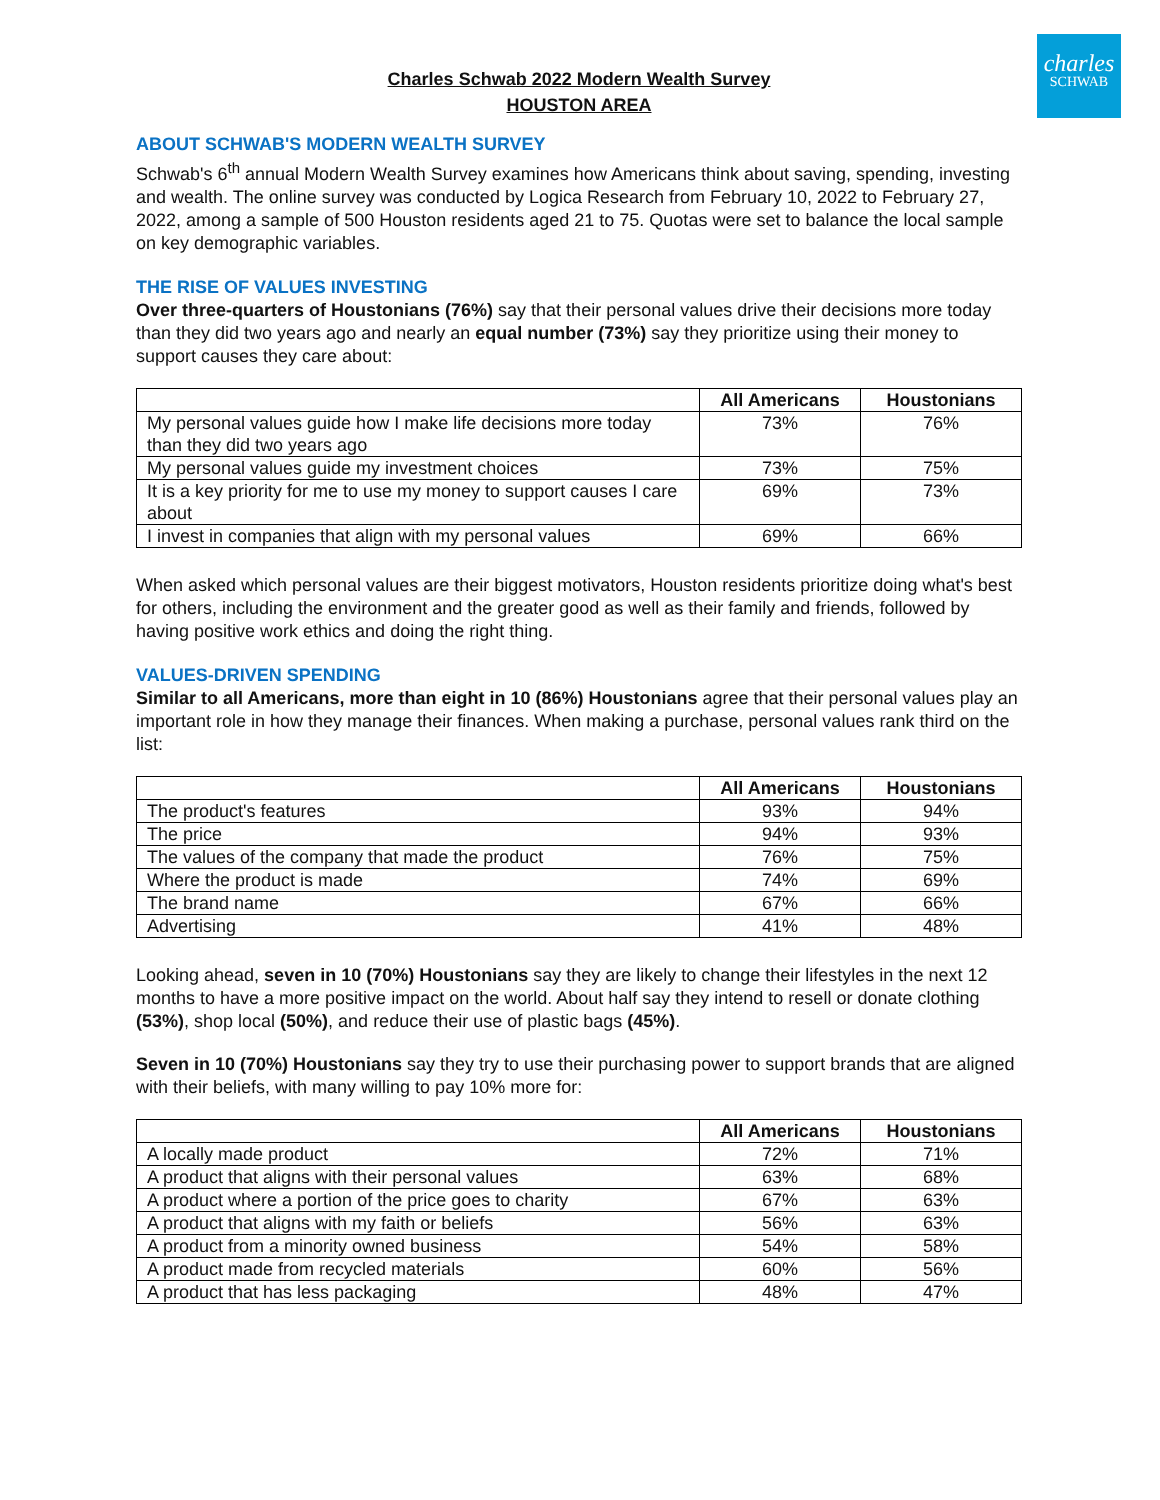charles
SCHWAB
Charles Schwab 2022 Modern Wealth Survey
HOUSTON AREA
ABOUT SCHWAB'S MODERN WEALTH SURVEY
Schwab's 6<sup>th</sup> annual Modern Wealth Survey examines how Americans think about saving, spending, investing and wealth. The online survey was conducted by Logica Research from February 10, 2022 to February 27, 2022, among a sample of 500 Houston residents aged 21 to 75. Quotas were set to balance the local sample on key demographic variables.
THE RISE OF VALUES INVESTING
Over three-quarters of Houstonians (76%) say that their personal values drive their decisions more today than they did two years ago and nearly an equal number (73%) say they prioritize using their money to support causes they care about:
| | All Americans | Houstonians |
| --- | --- | --- |
| My personal values guide how I make life decisions more today than they did two years ago | 73% | 76% |
| My personal values guide my investment choices | 73% | 75% |
| It is a key priority for me to use my money to support causes I care about | 69% | 73% |
| I invest in companies that align with my personal values | 69% | 66% |
When asked which personal values are their biggest motivators, Houston residents prioritize doing what's best for others, including the environment and the greater good as well as their family and friends, followed by having positive work ethics and doing the right thing.
VALUES-DRIVEN SPENDING
Similar to all Americans, more than eight in 10 (86%) Houstonians agree that their personal values play an important role in how they manage their finances. When making a purchase, personal values rank third on the list:
| | All Americans | Houstonians |
| --- | --- | --- |
| The product's features | 93% | 94% |
| The price | 94% | 93% |
| The values of the company that made the product | 76% | 75% |
| Where the product is made | 74% | 69% |
| The brand name | 67% | 66% |
| Advertising | 41% | 48% |
Looking ahead, seven in 10 (70%) Houstonians say they are likely to change their lifestyles in the next 12 months to have a more positive impact on the world. About half say they intend to resell or donate clothing (53%), shop local (50%), and reduce their use of plastic bags (45%).
Seven in 10 (70%) Houstonians say they try to use their purchasing power to support brands that are aligned with their beliefs, with many willing to pay 10% more for:
| | All Americans | Houstonians |
| --- | --- | --- |
| A locally made product | 72% | 71% |
| A product that aligns with their personal values | 63% | 68% |
| A product where a portion of the price goes to charity | 67% | 63% |
| A product that aligns with my faith or beliefs | 56% | 63% |
| A product from a minority owned business | 54% | 58% |
| A product made from recycled materials | 60% | 56% |
| A product that has less packaging | 48% | 47% |